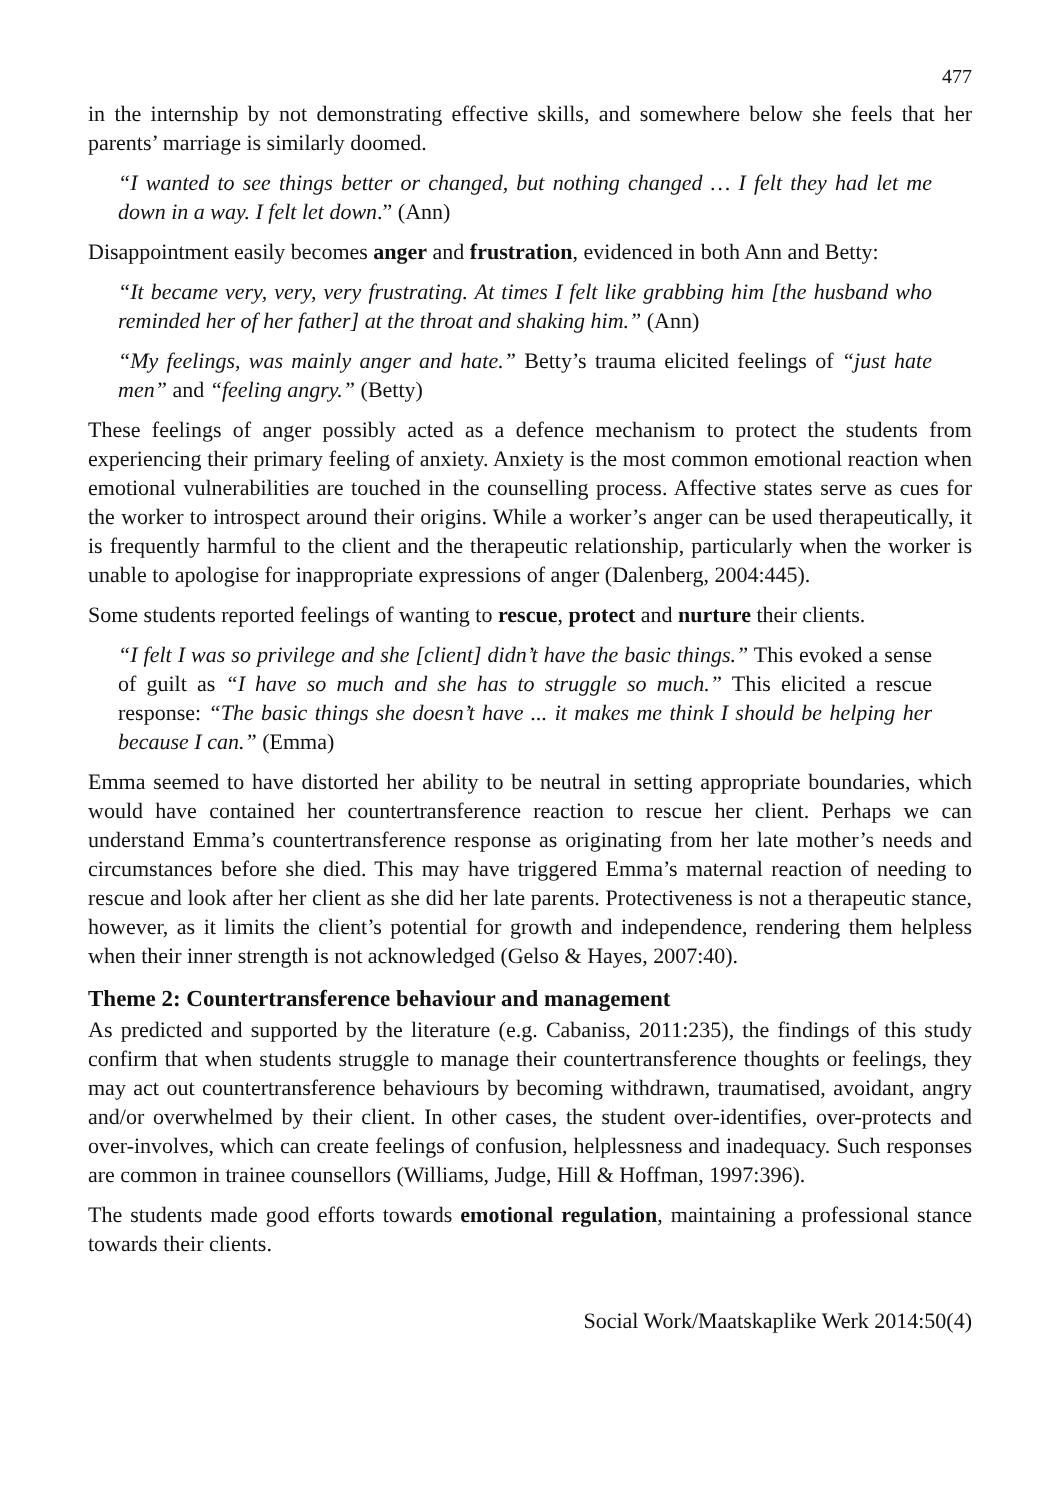477
in the internship by not demonstrating effective skills, and somewhere below she feels that her parents’ marriage is similarly doomed.
“I wanted to see things better or changed, but nothing changed … I felt they had let me down in a way. I felt let down.” (Ann)
Disappointment easily becomes anger and frustration, evidenced in both Ann and Betty:
“It became very, very, very frustrating. At times I felt like grabbing him [the husband who reminded her of her father] at the throat and shaking him.” (Ann)
“My feelings, was mainly anger and hate.” Betty’s trauma elicited feelings of “just hate men” and “feeling angry.” (Betty)
These feelings of anger possibly acted as a defence mechanism to protect the students from experiencing their primary feeling of anxiety. Anxiety is the most common emotional reaction when emotional vulnerabilities are touched in the counselling process. Affective states serve as cues for the worker to introspect around their origins. While a worker’s anger can be used therapeutically, it is frequently harmful to the client and the therapeutic relationship, particularly when the worker is unable to apologise for inappropriate expressions of anger (Dalenberg, 2004:445).
Some students reported feelings of wanting to rescue, protect and nurture their clients.
“I felt I was so privilege and she [client] didn’t have the basic things.” This evoked a sense of guilt as “I have so much and she has to struggle so much.” This elicited a rescue response: “The basic things she doesn’t have ... it makes me think I should be helping her because I can.” (Emma)
Emma seemed to have distorted her ability to be neutral in setting appropriate boundaries, which would have contained her countertransference reaction to rescue her client. Perhaps we can understand Emma’s countertransference response as originating from her late mother’s needs and circumstances before she died. This may have triggered Emma’s maternal reaction of needing to rescue and look after her client as she did her late parents. Protectiveness is not a therapeutic stance, however, as it limits the client’s potential for growth and independence, rendering them helpless when their inner strength is not acknowledged (Gelso & Hayes, 2007:40).
Theme 2: Countertransference behaviour and management
As predicted and supported by the literature (e.g. Cabaniss, 2011:235), the findings of this study confirm that when students struggle to manage their countertransference thoughts or feelings, they may act out countertransference behaviours by becoming withdrawn, traumatised, avoidant, angry and/or overwhelmed by their client. In other cases, the student over-identifies, over-protects and over-involves, which can create feelings of confusion, helplessness and inadequacy. Such responses are common in trainee counsellors (Williams, Judge, Hill & Hoffman, 1997:396).
The students made good efforts towards emotional regulation, maintaining a professional stance towards their clients.
Social Work/Maatskaplike Werk 2014:50(4)